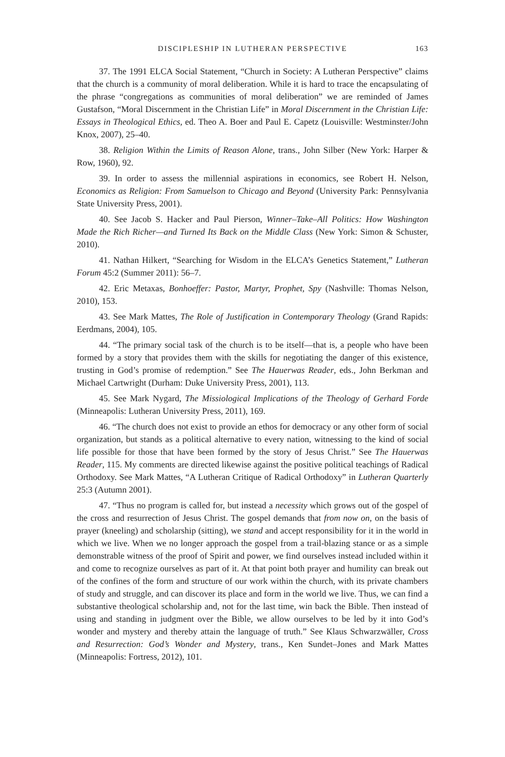DISCIPLESHIP IN LUTHERAN PERSPECTIVE 163
37. The 1991 ELCA Social Statement, “Church in Society: A Lutheran Perspective” claims that the church is a community of moral deliberation. While it is hard to trace the encapsulating of the phrase “congregations as communities of moral deliberation” we are reminded of James Gustafson, “Moral Discernment in the Christian Life” in Moral Discernment in the Christian Life: Essays in Theological Ethics, ed. Theo A. Boer and Paul E. Capetz (Louisville: Westminster/John Knox, 2007), 25–40.
38. Religion Within the Limits of Reason Alone, trans., John Silber (New York: Harper & Row, 1960), 92.
39. In order to assess the millennial aspirations in economics, see Robert H. Nelson, Economics as Religion: From Samuelson to Chicago and Beyond (University Park: Pennsylvania State University Press, 2001).
40. See Jacob S. Hacker and Paul Pierson, Winner–Take–All Politics: How Washington Made the Rich Richer—and Turned Its Back on the Middle Class (New York: Simon & Schuster, 2010).
41. Nathan Hilkert, “Searching for Wisdom in the ELCA’s Genetics Statement,” Lutheran Forum 45:2 (Summer 2011): 56–7.
42. Eric Metaxas, Bonhoeffer: Pastor, Martyr, Prophet, Spy (Nashville: Thomas Nelson, 2010), 153.
43. See Mark Mattes, The Role of Justification in Contemporary Theology (Grand Rapids: Eerdmans, 2004), 105.
44. “The primary social task of the church is to be itself—that is, a people who have been formed by a story that provides them with the skills for negotiating the danger of this existence, trusting in God’s promise of redemption.” See The Hauerwas Reader, eds., John Berkman and Michael Cartwright (Durham: Duke University Press, 2001), 113.
45. See Mark Nygard, The Missiological Implications of the Theology of Gerhard Forde (Minneapolis: Lutheran University Press, 2011), 169.
46. “The church does not exist to provide an ethos for democracy or any other form of social organization, but stands as a political alternative to every nation, witnessing to the kind of social life possible for those that have been formed by the story of Jesus Christ.” See The Hauerwas Reader, 115. My comments are directed likewise against the positive political teachings of Radical Orthodoxy. See Mark Mattes, “A Lutheran Critique of Radical Orthodoxy” in Lutheran Quarterly 25:3 (Autumn 2001).
47. “Thus no program is called for, but instead a necessity which grows out of the gospel of the cross and resurrection of Jesus Christ. The gospel demands that from now on, on the basis of prayer (kneeling) and scholarship (sitting), we stand and accept responsibility for it in the world in which we live. When we no longer approach the gospel from a trail-blazing stance or as a simple demonstrable witness of the proof of Spirit and power, we find ourselves instead included within it and come to recognize ourselves as part of it. At that point both prayer and humility can break out of the confines of the form and structure of our work within the church, with its private chambers of study and struggle, and can discover its place and form in the world we live. Thus, we can find a substantive theological scholarship and, not for the last time, win back the Bible. Then instead of using and standing in judgment over the Bible, we allow ourselves to be led by it into God’s wonder and mystery and thereby attain the language of truth.” See Klaus Schwarzwäller, Cross and Resurrection: God’s Wonder and Mystery, trans., Ken Sundet–Jones and Mark Mattes (Minneapolis: Fortress, 2012), 101.